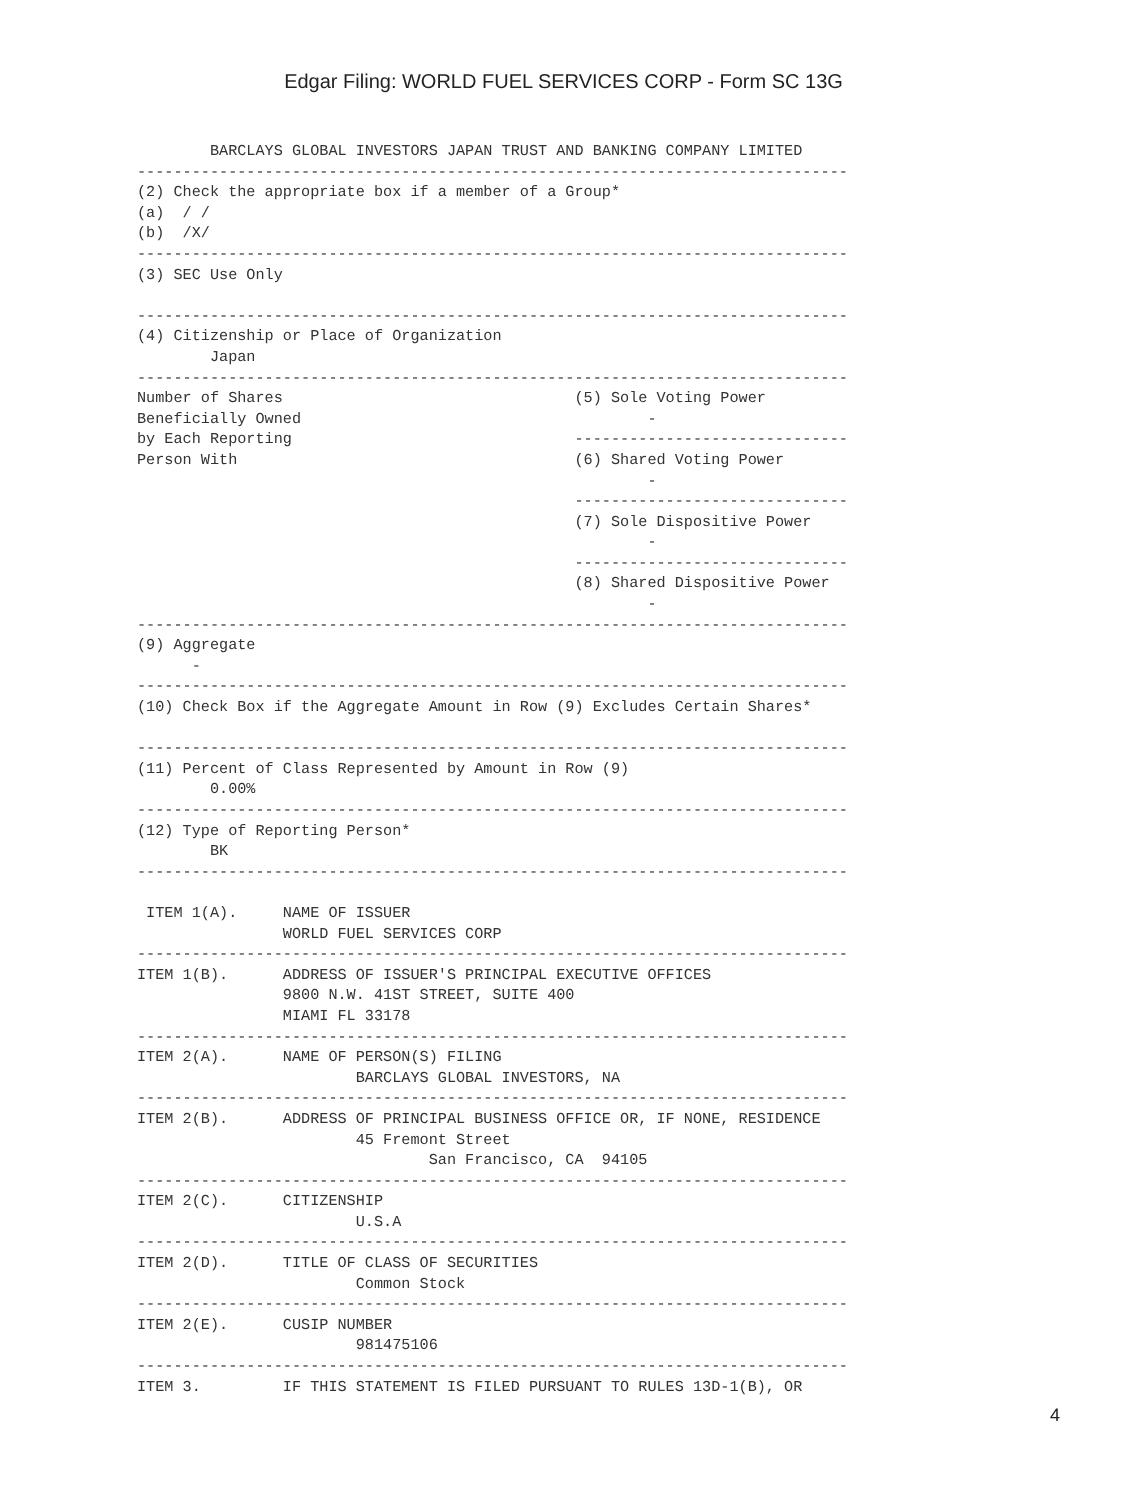Edgar Filing: WORLD FUEL SERVICES CORP - Form SC 13G
        BARCLAYS GLOBAL INVESTORS JAPAN TRUST AND BANKING COMPANY LIMITED
------------------------------------------------------------------------------
(2) Check the appropriate box if a member of a Group*
(a)  / /
(b)  /X/
------------------------------------------------------------------------------
(3) SEC Use Only

------------------------------------------------------------------------------
(4) Citizenship or Place of Organization
        Japan
------------------------------------------------------------------------------
Number of Shares                                (5) Sole Voting Power
Beneficially Owned                                      -
by Each Reporting                               ------------------------------
Person With                                     (6) Shared Voting Power
                                                        -
                                                ------------------------------
                                                (7) Sole Dispositive Power
                                                        -
                                                ------------------------------
                                                (8) Shared Dispositive Power
                                                        -
------------------------------------------------------------------------------
(9) Aggregate
      -
------------------------------------------------------------------------------
(10) Check Box if the Aggregate Amount in Row (9) Excludes Certain Shares*

------------------------------------------------------------------------------
(11) Percent of Class Represented by Amount in Row (9)
        0.00%
------------------------------------------------------------------------------
(12) Type of Reporting Person*
        BK
------------------------------------------------------------------------------

 ITEM 1(A).     NAME OF ISSUER
                WORLD FUEL SERVICES CORP
------------------------------------------------------------------------------
ITEM 1(B).      ADDRESS OF ISSUER'S PRINCIPAL EXECUTIVE OFFICES
                9800 N.W. 41ST STREET, SUITE 400
                MIAMI FL 33178
------------------------------------------------------------------------------
ITEM 2(A).      NAME OF PERSON(S) FILING
                        BARCLAYS GLOBAL INVESTORS, NA
------------------------------------------------------------------------------
ITEM 2(B).      ADDRESS OF PRINCIPAL BUSINESS OFFICE OR, IF NONE, RESIDENCE
                        45 Fremont Street
                                San Francisco, CA  94105
------------------------------------------------------------------------------
ITEM 2(C).      CITIZENSHIP
                        U.S.A
------------------------------------------------------------------------------
ITEM 2(D).      TITLE OF CLASS OF SECURITIES
                        Common Stock
------------------------------------------------------------------------------
ITEM 2(E).      CUSIP NUMBER
                        981475106
------------------------------------------------------------------------------
ITEM 3.         IF THIS STATEMENT IS FILED PURSUANT TO RULES 13D-1(B), OR
4